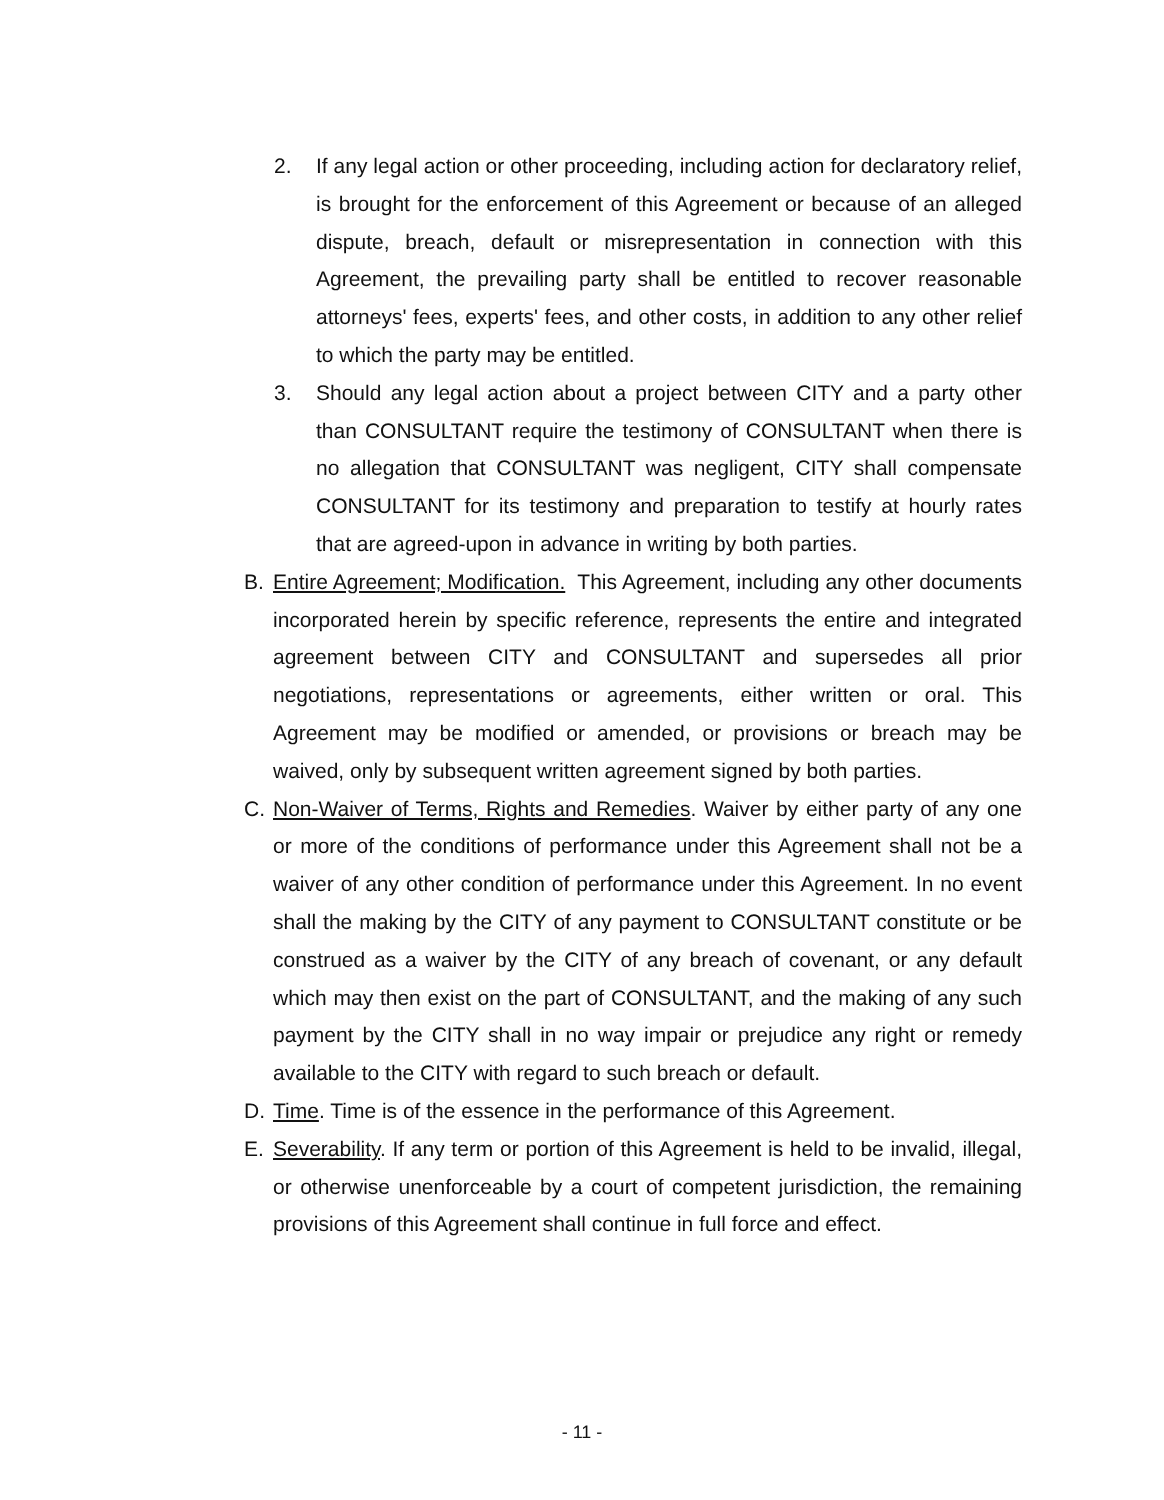2. If any legal action or other proceeding, including action for declaratory relief, is brought for the enforcement of this Agreement or because of an alleged dispute, breach, default or misrepresentation in connection with this Agreement, the prevailing party shall be entitled to recover reasonable attorneys' fees, experts' fees, and other costs, in addition to any other relief to which the party may be entitled.
3. Should any legal action about a project between CITY and a party other than CONSULTANT require the testimony of CONSULTANT when there is no allegation that CONSULTANT was negligent, CITY shall compensate CONSULTANT for its testimony and preparation to testify at hourly rates that are agreed-upon in advance in writing by both parties.
B. Entire Agreement; Modification. This Agreement, including any other documents incorporated herein by specific reference, represents the entire and integrated agreement between CITY and CONSULTANT and supersedes all prior negotiations, representations or agreements, either written or oral. This Agreement may be modified or amended, or provisions or breach may be waived, only by subsequent written agreement signed by both parties.
C. Non-Waiver of Terms, Rights and Remedies. Waiver by either party of any one or more of the conditions of performance under this Agreement shall not be a waiver of any other condition of performance under this Agreement. In no event shall the making by the CITY of any payment to CONSULTANT constitute or be construed as a waiver by the CITY of any breach of covenant, or any default which may then exist on the part of CONSULTANT, and the making of any such payment by the CITY shall in no way impair or prejudice any right or remedy available to the CITY with regard to such breach or default.
D. Time. Time is of the essence in the performance of this Agreement.
E. Severability. If any term or portion of this Agreement is held to be invalid, illegal, or otherwise unenforceable by a court of competent jurisdiction, the remaining provisions of this Agreement shall continue in full force and effect.
- 11 -